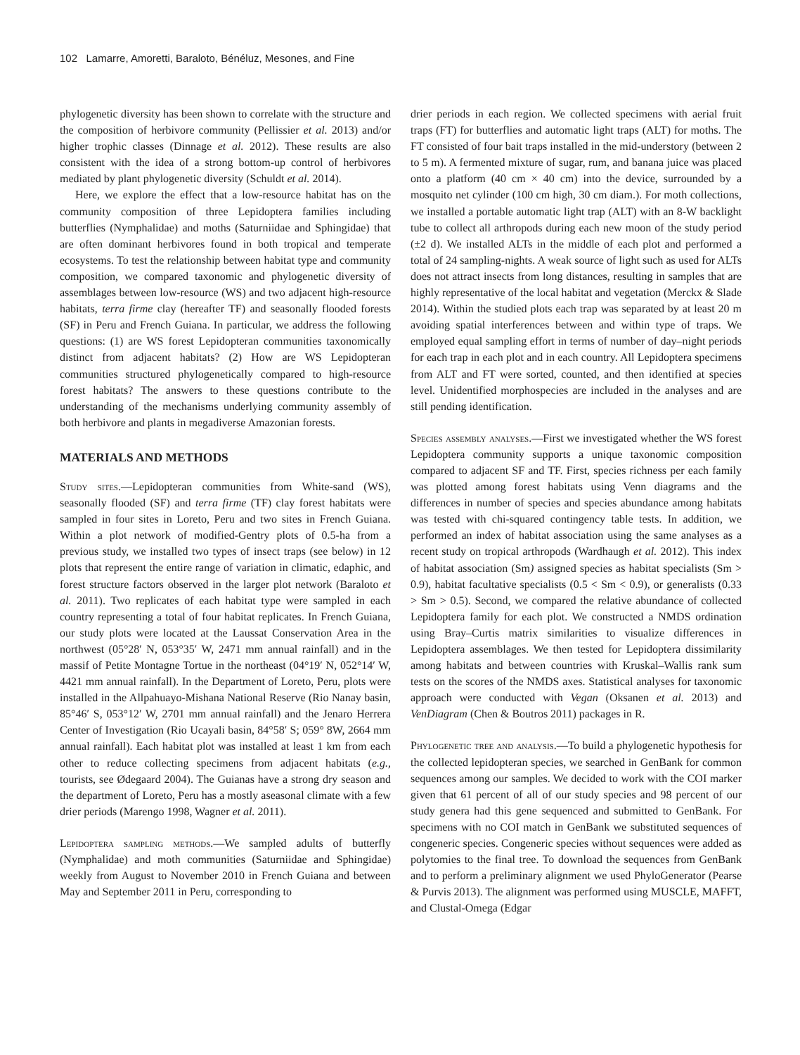102 Lamarre, Amoretti, Baraloto, Bénéluz, Mesones, and Fine
phylogenetic diversity has been shown to correlate with the structure and the composition of herbivore community (Pellissier et al. 2013) and/or higher trophic classes (Dinnage et al. 2012). These results are also consistent with the idea of a strong bottom-up control of herbivores mediated by plant phylogenetic diversity (Schuldt et al. 2014).
Here, we explore the effect that a low-resource habitat has on the community composition of three Lepidoptera families including butterflies (Nymphalidae) and moths (Saturniidae and Sphingidae) that are often dominant herbivores found in both tropical and temperate ecosystems. To test the relationship between habitat type and community composition, we compared taxonomic and phylogenetic diversity of assemblages between low-resource (WS) and two adjacent high-resource habitats, terra firme clay (hereafter TF) and seasonally flooded forests (SF) in Peru and French Guiana. In particular, we address the following questions: (1) are WS forest Lepidopteran communities taxonomically distinct from adjacent habitats? (2) How are WS Lepidopteran communities structured phylogenetically compared to high-resource forest habitats? The answers to these questions contribute to the understanding of the mechanisms underlying community assembly of both herbivore and plants in megadiverse Amazonian forests.
MATERIALS AND METHODS
Study sites.—Lepidopteran communities from White-sand (WS), seasonally flooded (SF) and terra firme (TF) clay forest habitats were sampled in four sites in Loreto, Peru and two sites in French Guiana. Within a plot network of modified-Gentry plots of 0.5-ha from a previous study, we installed two types of insect traps (see below) in 12 plots that represent the entire range of variation in climatic, edaphic, and forest structure factors observed in the larger plot network (Baraloto et al. 2011). Two replicates of each habitat type were sampled in each country representing a total of four habitat replicates. In French Guiana, our study plots were located at the Laussat Conservation Area in the northwest (05°28′ N, 053°35′ W, 2471 mm annual rainfall) and in the massif of Petite Montagne Tortue in the northeast (04°19′ N, 052°14′ W, 4421 mm annual rainfall). In the Department of Loreto, Peru, plots were installed in the Allpahuayo-Mishana National Reserve (Rio Nanay basin, 85°46′ S, 053°12′ W, 2701 mm annual rainfall) and the Jenaro Herrera Center of Investigation (Rio Ucayali basin, 84°58′ S; 059° 8W, 2664 mm annual rainfall). Each habitat plot was installed at least 1 km from each other to reduce collecting specimens from adjacent habitats (e.g., tourists, see Ødegaard 2004). The Guianas have a strong dry season and the department of Loreto, Peru has a mostly aseasonal climate with a few drier periods (Marengo 1998, Wagner et al. 2011).
Lepidoptera sampling methods.—We sampled adults of butterfly (Nymphalidae) and moth communities (Saturniidae and Sphingidae) weekly from August to November 2010 in French Guiana and between May and September 2011 in Peru, corresponding to
drier periods in each region. We collected specimens with aerial fruit traps (FT) for butterflies and automatic light traps (ALT) for moths. The FT consisted of four bait traps installed in the mid-understory (between 2 to 5 m). A fermented mixture of sugar, rum, and banana juice was placed onto a platform (40 cm × 40 cm) into the device, surrounded by a mosquito net cylinder (100 cm high, 30 cm diam.). For moth collections, we installed a portable automatic light trap (ALT) with an 8-W backlight tube to collect all arthropods during each new moon of the study period (±2 d). We installed ALTs in the middle of each plot and performed a total of 24 sampling-nights. A weak source of light such as used for ALTs does not attract insects from long distances, resulting in samples that are highly representative of the local habitat and vegetation (Merckx & Slade 2014). Within the studied plots each trap was separated by at least 20 m avoiding spatial interferences between and within type of traps. We employed equal sampling effort in terms of number of day–night periods for each trap in each plot and in each country. All Lepidoptera specimens from ALT and FT were sorted, counted, and then identified at species level. Unidentified morphospecies are included in the analyses and are still pending identification.
Species assembly analyses.—First we investigated whether the WS forest Lepidoptera community supports a unique taxonomic composition compared to adjacent SF and TF. First, species richness per each family was plotted among forest habitats using Venn diagrams and the differences in number of species and species abundance among habitats was tested with chi-squared contingency table tests. In addition, we performed an index of habitat association using the same analyses as a recent study on tropical arthropods (Wardhaugh et al. 2012). This index of habitat association (Sm) assigned species as habitat specialists (Sm > 0.9), habitat facultative specialists (0.5 < Sm < 0.9), or generalists (0.33 > Sm > 0.5). Second, we compared the relative abundance of collected Lepidoptera family for each plot. We constructed a NMDS ordination using Bray–Curtis matrix similarities to visualize differences in Lepidoptera assemblages. We then tested for Lepidoptera dissimilarity among habitats and between countries with Kruskal–Wallis rank sum tests on the scores of the NMDS axes. Statistical analyses for taxonomic approach were conducted with Vegan (Oksanen et al. 2013) and VenDiagram (Chen & Boutros 2011) packages in R.
Phylogenetic tree and analysis.—To build a phylogenetic hypothesis for the collected lepidopteran species, we searched in GenBank for common sequences among our samples. We decided to work with the COI marker given that 61 percent of all of our study species and 98 percent of our study genera had this gene sequenced and submitted to GenBank. For specimens with no COI match in GenBank we substituted sequences of congeneric species. Congeneric species without sequences were added as polytomies to the final tree. To download the sequences from GenBank and to perform a preliminary alignment we used PhyloGenerator (Pearse & Purvis 2013). The alignment was performed using MUSCLE, MAFFT, and Clustal-Omega (Edgar